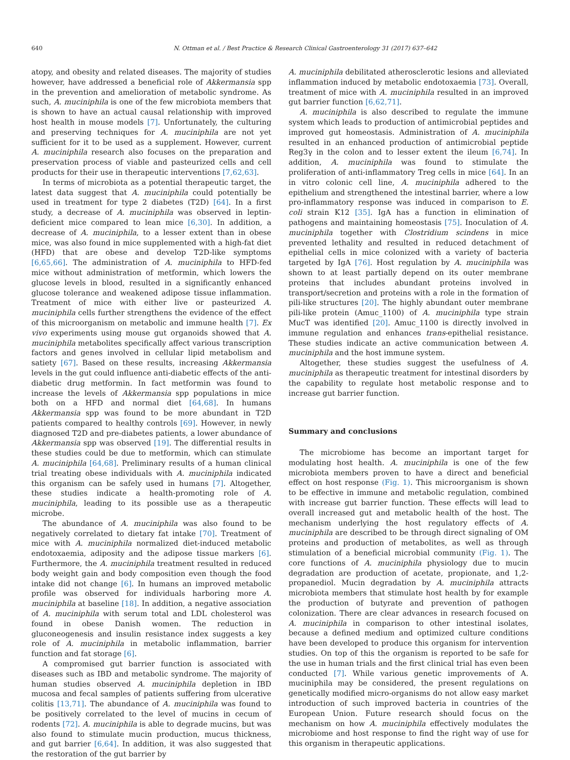640 N. Ottman et al. / Best Practice & Research Clinical Gastroenterology 31 (2017) 637–642
atopy, and obesity and related diseases. The majority of studies however, have addressed a beneficial role of Akkermansia spp in the prevention and amelioration of metabolic syndrome. As such, A. muciniphila is one of the few microbiota members that is shown to have an actual causal relationship with improved host health in mouse models [7]. Unfortunately, the culturing and preserving techniques for A. muciniphila are not yet sufficient for it to be used as a supplement. However, current A. muciniphila research also focuses on the preparation and preservation process of viable and pasteurized cells and cell products for their use in therapeutic interventions [7,62,63].
In terms of microbiota as a potential therapeutic target, the latest data suggest that A. muciniphila could potentially be used in treatment for type 2 diabetes (T2D) [64]. In a first study, a decrease of A. muciniphila was observed in leptin-deficient mice compared to lean mice [6,30]. In addition, a decrease of A. muciniphila, to a lesser extent than in obese mice, was also found in mice supplemented with a high-fat diet (HFD) that are obese and develop T2D-like symptoms [6,65,66]. The administration of A. muciniphila to HFD-fed mice without administration of metformin, which lowers the glucose levels in blood, resulted in a significantly enhanced glucose tolerance and weakened adipose tissue inflammation. Treatment of mice with either live or pasteurized A. muciniphila cells further strengthens the evidence of the effect of this microorganism on metabolic and immune health [7]. Ex vivo experiments using mouse gut organoids showed that A. muciniphila metabolites specifically affect various transcription factors and genes involved in cellular lipid metabolism and satiety [67]. Based on these results, increasing Akkermansia levels in the gut could influence anti-diabetic effects of the anti-diabetic drug metformin. In fact metformin was found to increase the levels of Akkermansia spp populations in mice both on a HFD and normal diet [64,68]. In humans Akkermansia spp was found to be more abundant in T2D patients compared to healthy controls [69]. However, in newly diagnosed T2D and pre-diabetes patients, a lower abundance of Akkermansia spp was observed [19]. The differential results in these studies could be due to metformin, which can stimulate A. muciniphila [64,68]. Preliminary results of a human clinical trial treating obese individuals with A. muciniphila indicated this organism can be safely used in humans [7]. Altogether, these studies indicate a health-promoting role of A. muciniphila, leading to its possible use as a therapeutic microbe.
The abundance of A. muciniphila was also found to be negatively correlated to dietary fat intake [70]. Treatment of mice with A. muciniphila normalized diet-induced metabolic endotoxaemia, adiposity and the adipose tissue markers [6]. Furthermore, the A. muciniphila treatment resulted in reduced body weight gain and body composition even though the food intake did not change [6]. In humans an improved metabolic profile was observed for individuals harboring more A. muciniphila at baseline [18]. In addition, a negative association of A. muciniphila with serum total and LDL cholesterol was found in obese Danish women. The reduction in gluconeogenesis and insulin resistance index suggests a key role of A. muciniphila in metabolic inflammation, barrier function and fat storage [6].
A compromised gut barrier function is associated with diseases such as IBD and metabolic syndrome. The majority of human studies observed A. muciniphila depletion in IBD mucosa and fecal samples of patients suffering from ulcerative colitis [13,71]. The abundance of A. muciniphila was found to be positively correlated to the level of mucins in cecum of rodents [72]. A. muciniphila is able to degrade mucins, but was also found to stimulate mucin production, mucus thickness, and gut barrier [6,64]. In addition, it was also suggested that the restoration of the gut barrier by
A. muciniphila debilitated atherosclerotic lesions and alleviated inflammation induced by metabolic endotoxaemia [73]. Overall, treatment of mice with A. muciniphila resulted in an improved gut barrier function [6,62,71].
A. muciniphila is also described to regulate the immune system which leads to production of antimicrobial peptides and improved gut homeostasis. Administration of A. muciniphila resulted in an enhanced production of antimicrobial peptide Reg3γ in the colon and to lesser extent the ileum [6,74]. In addition, A. muciniphila was found to stimulate the proliferation of anti-inflammatory Treg cells in mice [64]. In an in vitro colonic cell line, A. muciniphila adhered to the epithelium and strengthened the intestinal barrier, where a low pro-inflammatory response was induced in comparison to E. coli strain K12 [35]. IgA has a function in elimination of pathogens and maintaining homeostasis [75]. Inoculation of A. muciniphila together with Clostridium scindens in mice prevented lethality and resulted in reduced detachment of epithelial cells in mice colonized with a variety of bacteria targeted by IgA [76]. Host regulation by A. muciniphila was shown to at least partially depend on its outer membrane proteins that includes abundant proteins involved in transport/secretion and proteins with a role in the formation of pili-like structures [20]. The highly abundant outer membrane pili-like protein (Amuc_1100) of A. muciniphila type strain MucT was identified [20]. Amuc_1100 is directly involved in immune regulation and enhances trans-epithelial resistance. These studies indicate an active communication between A. muciniphila and the host immune system.
Altogether, these studies suggest the usefulness of A. muciniphila as therapeutic treatment for intestinal disorders by the capability to regulate host metabolic response and to increase gut barrier function.
Summary and conclusions
The microbiome has become an important target for modulating host health. A. muciniphila is one of the few microbiota members proven to have a direct and beneficial effect on host response (Fig. 1). This microorganism is shown to be effective in immune and metabolic regulation, combined with increase gut barrier function. These effects will lead to overall increased gut and metabolic health of the host. The mechanism underlying the host regulatory effects of A. muciniphila are described to be through direct signaling of OM proteins and production of metabolites, as well as through stimulation of a beneficial microbial community (Fig. 1). The core functions of A. muciniphila physiology due to mucin degradation are production of acetate, propionate, and 1,2-propanediol. Mucin degradation by A. muciniphila attracts microbiota members that stimulate host health by for example the production of butyrate and prevention of pathogen colonization. There are clear advances in research focused on A. muciniphila in comparison to other intestinal isolates, because a defined medium and optimized culture conditions have been developed to produce this organism for intervention studies. On top of this the organism is reported to be safe for the use in human trials and the first clinical trial has even been conducted [7]. While various genetic improvements of A. muciniphila may be considered, the present regulations on genetically modified micro-organisms do not allow easy market introduction of such improved bacteria in countries of the European Union. Future research should focus on the mechanism on how A. muciniphila effectively modulates the microbiome and host response to find the right way of use for this organism in therapeutic applications.